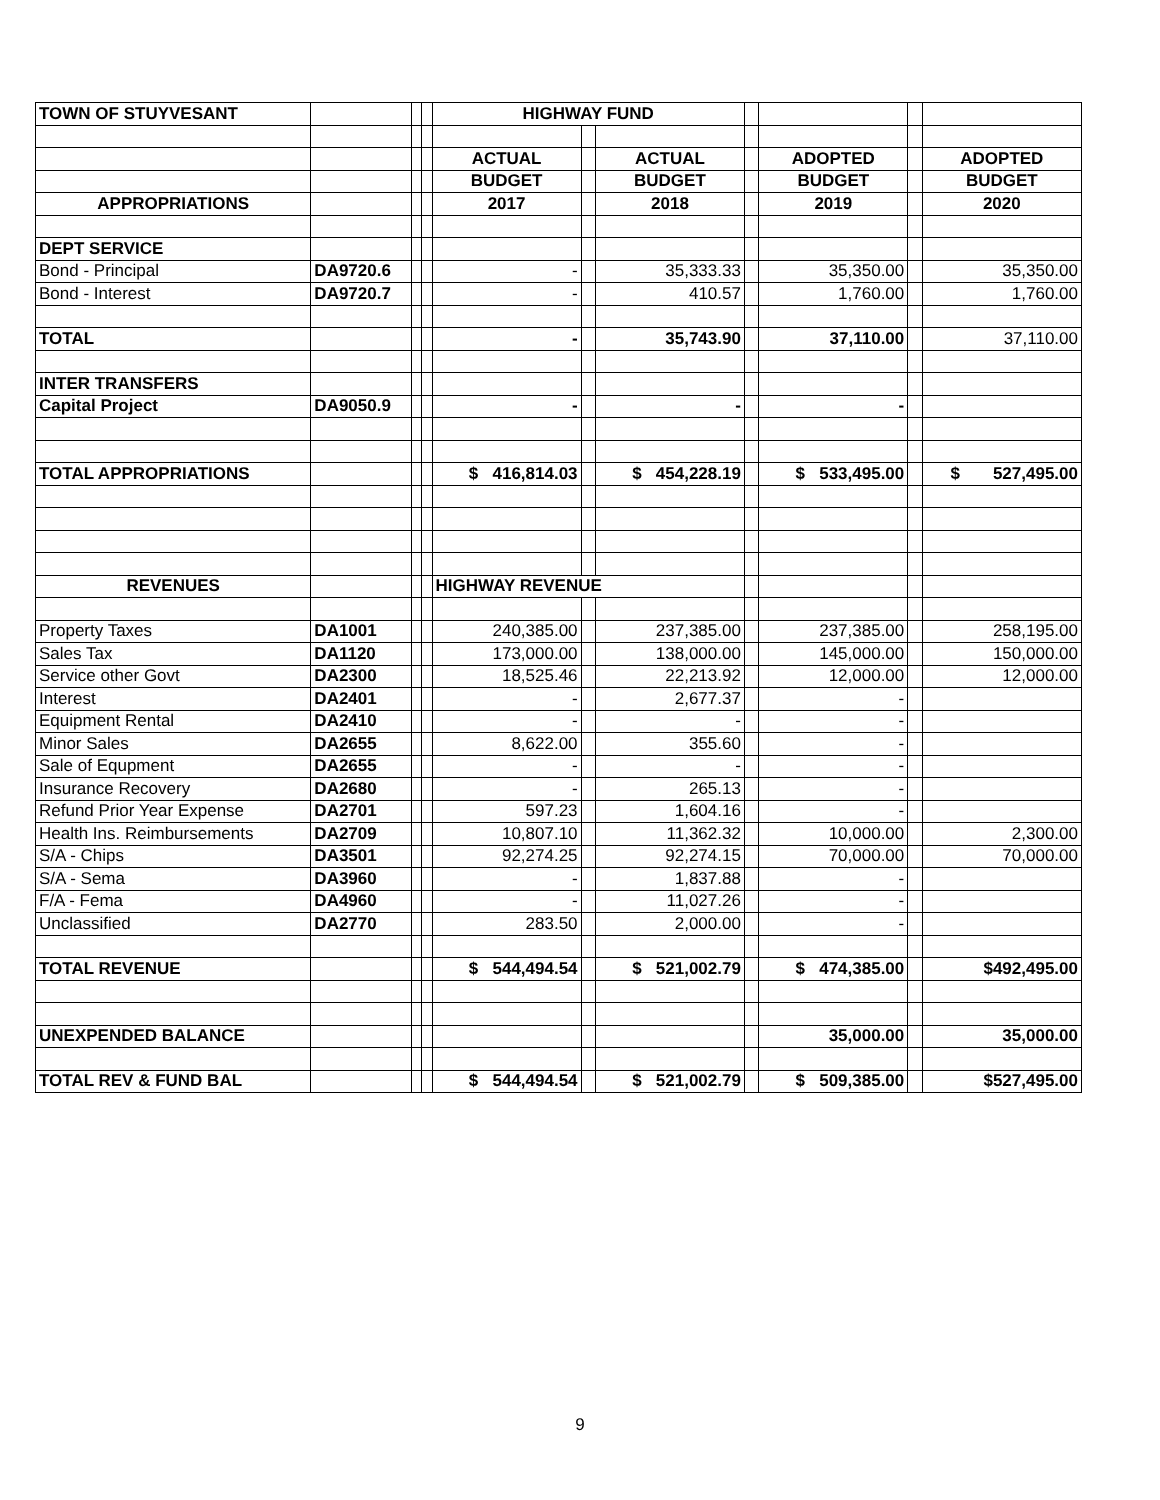| TOWN OF STUYVESANT | | | | HIGHWAY FUND | | | | | | |
| | | | | ACTUAL | | ACTUAL | | ADOPTED | | ADOPTED |
| | | | | BUDGET | | BUDGET | | BUDGET | | BUDGET |
| APPROPRIATIONS | | | | 2017 | | 2018 | | 2019 | | 2020 |
| DEPT SERVICE | | | | | | | | | | |
| Bond - Principal | DA9720.6 | | | - | | 35,333.33 | | 35,350.00 | | 35,350.00 |
| Bond - Interest | DA9720.7 | | | - | | 410.57 | | 1,760.00 | | 1,760.00 |
| TOTAL | | | | - | | 35,743.90 | | 37,110.00 | | 37,110.00 |
| INTER TRANSFERS | | | | | | | | | | |
| Capital Project | DA9050.9 | | | - | | - | | - | | |
| TOTAL APPROPRIATIONS | | | | $ 416,814.03 | | $ 454,228.19 | | $ 533,495.00 | | $ 527,495.00 |
| REVENUES | | | | HIGHWAY REVENUE | | | | | | |
| Property Taxes | DA1001 | | | 240,385.00 | | 237,385.00 | | 237,385.00 | | 258,195.00 |
| Sales Tax | DA1120 | | | 173,000.00 | | 138,000.00 | | 145,000.00 | | 150,000.00 |
| Service other Govt | DA2300 | | | 18,525.46 | | 22,213.92 | | 12,000.00 | | 12,000.00 |
| Interest | DA2401 | | | - | | 2,677.37 | | - | | |
| Equipment Rental | DA2410 | | | - | | - | | - | | |
| Minor Sales | DA2655 | | | 8,622.00 | | 355.60 | | - | | |
| Sale of Equpment | DA2655 | | | - | | - | | - | | |
| Insurance Recovery | DA2680 | | | - | | 265.13 | | - | | |
| Refund Prior Year Expense | DA2701 | | | 597.23 | | 1,604.16 | | - | | |
| Health Ins. Reimbursements | DA2709 | | | 10,807.10 | | 11,362.32 | | 10,000.00 | | 2,300.00 |
| S/A - Chips | DA3501 | | | 92,274.25 | | 92,274.15 | | 70,000.00 | | 70,000.00 |
| S/A - Sema | DA3960 | | | - | | 1,837.88 | | - | | |
| F/A - Fema | DA4960 | | | - | | 11,027.26 | | - | | |
| Unclassified | DA2770 | | | 283.50 | | 2,000.00 | | - | | |
| TOTAL REVENUE | | | | $ 544,494.54 | | $ 521,002.79 | | $ 474,385.00 | | $492,495.00 |
| UNEXPENDED BALANCE | | | | | | | | 35,000.00 | | 35,000.00 |
| TOTAL REV & FUND BAL | | | | $ 544,494.54 | | $ 521,002.79 | | $ 509,385.00 | | $527,495.00 |
9